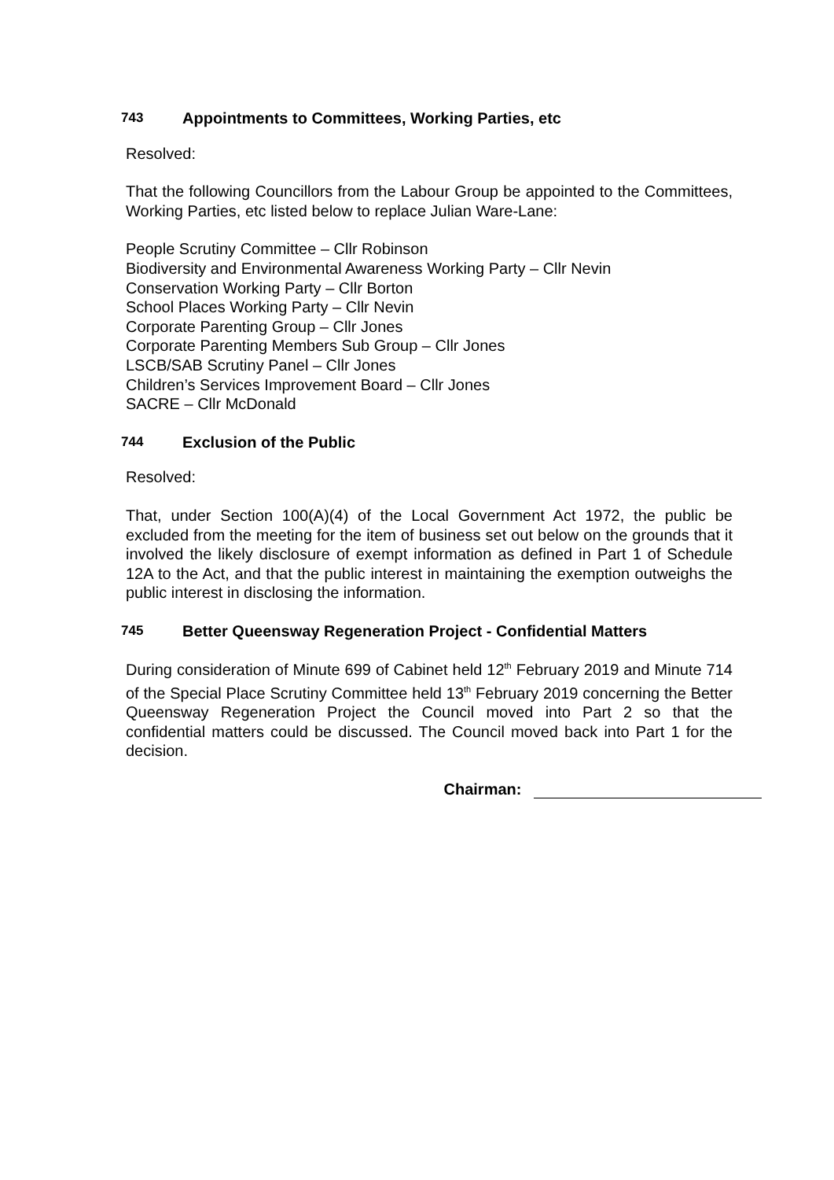743 Appointments to Committees, Working Parties, etc
Resolved:
That the following Councillors from the Labour Group be appointed to the Committees, Working Parties, etc listed below to replace Julian Ware-Lane:
People Scrutiny Committee – Cllr Robinson
Biodiversity and Environmental Awareness Working Party – Cllr Nevin
Conservation Working Party – Cllr Borton
School Places Working Party – Cllr Nevin
Corporate Parenting Group – Cllr Jones
Corporate Parenting Members Sub Group – Cllr Jones
LSCB/SAB Scrutiny Panel – Cllr Jones
Children’s Services Improvement Board – Cllr Jones
SACRE – Cllr McDonald
744 Exclusion of the Public
Resolved:
That, under Section 100(A)(4) of the Local Government Act 1972, the public be excluded from the meeting for the item of business set out below on the grounds that it involved the likely disclosure of exempt information as defined in Part 1 of Schedule 12A to the Act, and that the public interest in maintaining the exemption outweighs the public interest in disclosing the information.
745 Better Queensway Regeneration Project - Confidential Matters
During consideration of Minute 699 of Cabinet held 12<sup>th</sup> February 2019 and Minute 714 of the Special Place Scrutiny Committee held 13<sup>th</sup> February 2019 concerning the Better Queensway Regeneration Project the Council moved into Part 2 so that the confidential matters could be discussed. The Council moved back into Part 1 for the decision.
Chairman: